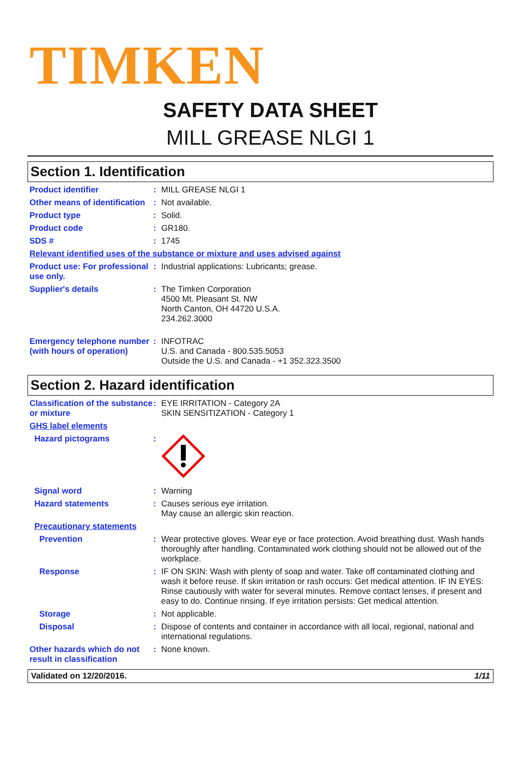TIMKEN
SAFETY DATA SHEET
MILL GREASE NLGI 1
Section 1. Identification
Product identifier : MILL GREASE NLGI 1
Other means of identification
: Not available.
Product type : Solid.
Product code : GR180.
SDS # : 1745
Relevant identified uses of the substance or mixture and uses advised against
Product use: For professional use only.
: Industrial applications: Lubricants; grease.
Supplier's details : The Timken Corporation
4500 Mt. Pleasant St. NW
North Canton, OH 44720 U.S.A.
234.262.3000
Emergency telephone number (with hours of operation)
: INFOTRAC
U.S. and Canada - 800.535.5053
Outside the U.S. and Canada - +1 352.323.3500
Section 2. Hazard identification
Classification of the substance or mixture
: EYE IRRITATION - Category 2A
SKIN SENSITIZATION - Category 1
GHS label elements
Hazard pictograms :
Signal word : Warning
Hazard statements : Causes serious eye irritation.
May cause an allergic skin reaction.
Precautionary statements
Prevention : Wear protective gloves. Wear eye or face protection. Avoid breathing dust. Wash hands thoroughly after handling. Contaminated work clothing should not be allowed out of the workplace.
Response : IF ON SKIN: Wash with plenty of soap and water. Take off contaminated clothing and wash it before reuse. If skin irritation or rash occurs: Get medical attention. IF IN EYES: Rinse cautiously with water for several minutes. Remove contact lenses, if present and easy to do. Continue rinsing. If eye irritation persists: Get medical attention.
Storage : Not applicable.
Disposal : Dispose of contents and container in accordance with all local, regional, national and international regulations.
Other hazards which do not result in classification
: None known.
Validated on 12/20/2016. 1/11